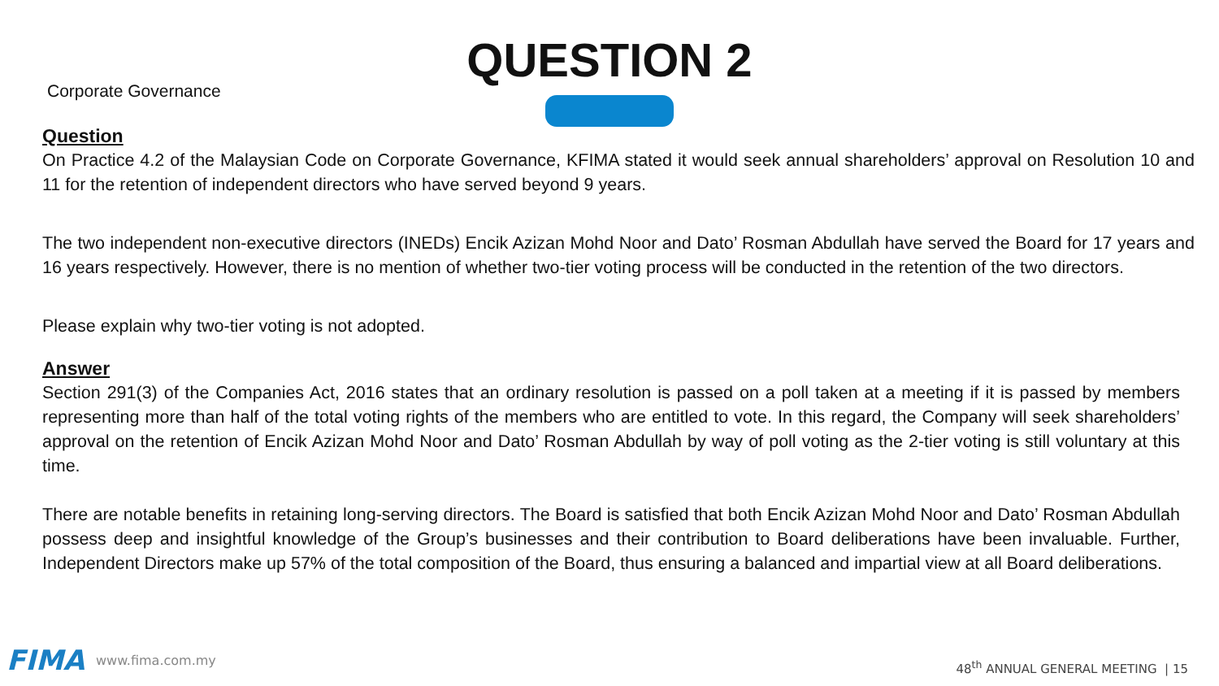Corporate Governance
QUESTION 2
Question
On Practice 4.2 of the Malaysian Code on Corporate Governance, KFIMA stated it would seek annual shareholders’ approval on Resolution 10 and 11 for the retention of independent directors who have served beyond 9 years.
The two independent non-executive directors (INEDs) Encik Azizan Mohd Noor and Dato’ Rosman Abdullah have served the Board for 17 years and 16 years respectively. However, there is no mention of whether two-tier voting process will be conducted in the retention of the two directors.
Please explain why two-tier voting is not adopted.
Answer
Section 291(3) of the Companies Act, 2016 states that an ordinary resolution is passed on a poll taken at a meeting if it is passed by members representing more than half of the total voting rights of the members who are entitled to vote. In this regard, the Company will seek shareholders’ approval on the retention of Encik Azizan Mohd Noor and Dato’ Rosman Abdullah by way of poll voting as the 2-tier voting is still voluntary at this time.
There are notable benefits in retaining long-serving directors. The Board is satisfied that both Encik Azizan Mohd Noor and Dato’ Rosman Abdullah possess deep and insightful knowledge of the Group’s businesses and their contribution to Board deliberations have been invaluable. Further, Independent Directors make up 57% of the total composition of the Board, thus ensuring a balanced and impartial view at all Board deliberations.
FIMA www.fima.com.my
48<sup>th</sup> ANNUAL GENERAL MEETING | 15